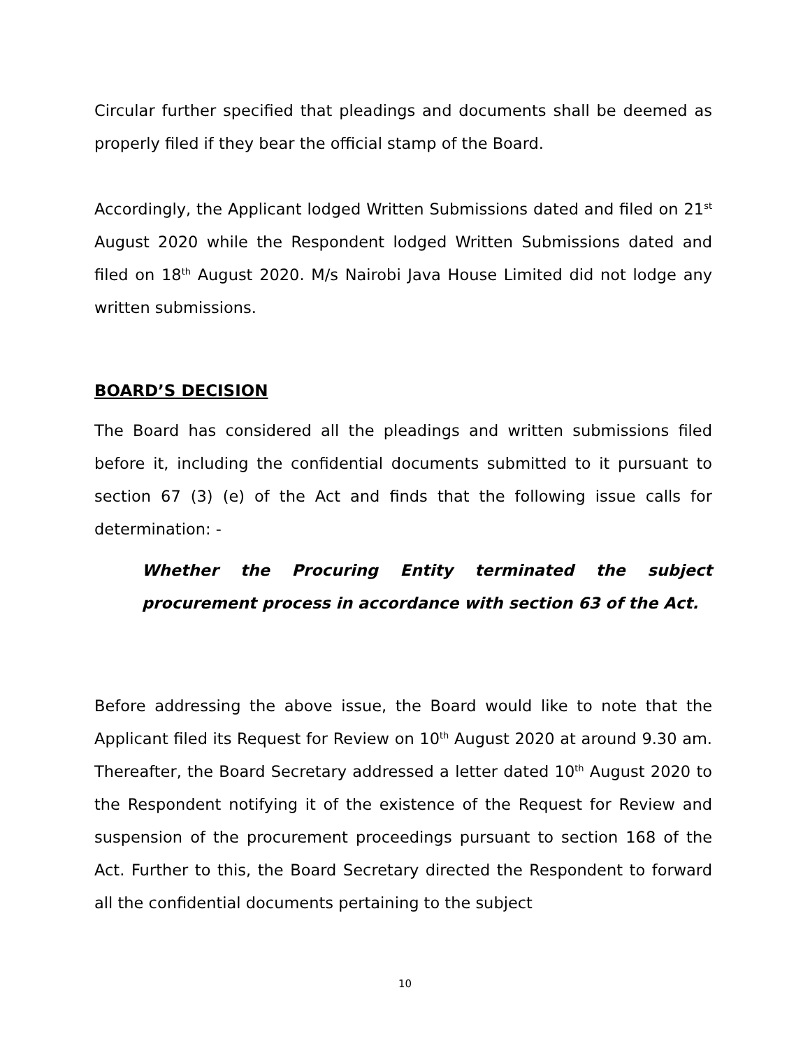Circular further specified that pleadings and documents shall be deemed as properly filed if they bear the official stamp of the Board.
Accordingly, the Applicant lodged Written Submissions dated and filed on 21<sup>st</sup> August 2020 while the Respondent lodged Written Submissions dated and filed on 18<sup>th</sup> August 2020. M/s Nairobi Java House Limited did not lodge any written submissions.
BOARD’S DECISION
The Board has considered all the pleadings and written submissions filed before it, including the confidential documents submitted to it pursuant to section 67 (3) (e) of the Act and finds that the following issue calls for determination: -
Whether the Procuring Entity terminated the subject procurement process in accordance with section 63 of the Act.
Before addressing the above issue, the Board would like to note that the Applicant filed its Request for Review on 10<sup>th</sup> August 2020 at around 9.30 am. Thereafter, the Board Secretary addressed a letter dated 10<sup>th</sup> August 2020 to the Respondent notifying it of the existence of the Request for Review and suspension of the procurement proceedings pursuant to section 168 of the Act. Further to this, the Board Secretary directed the Respondent to forward all the confidential documents pertaining to the subject
10